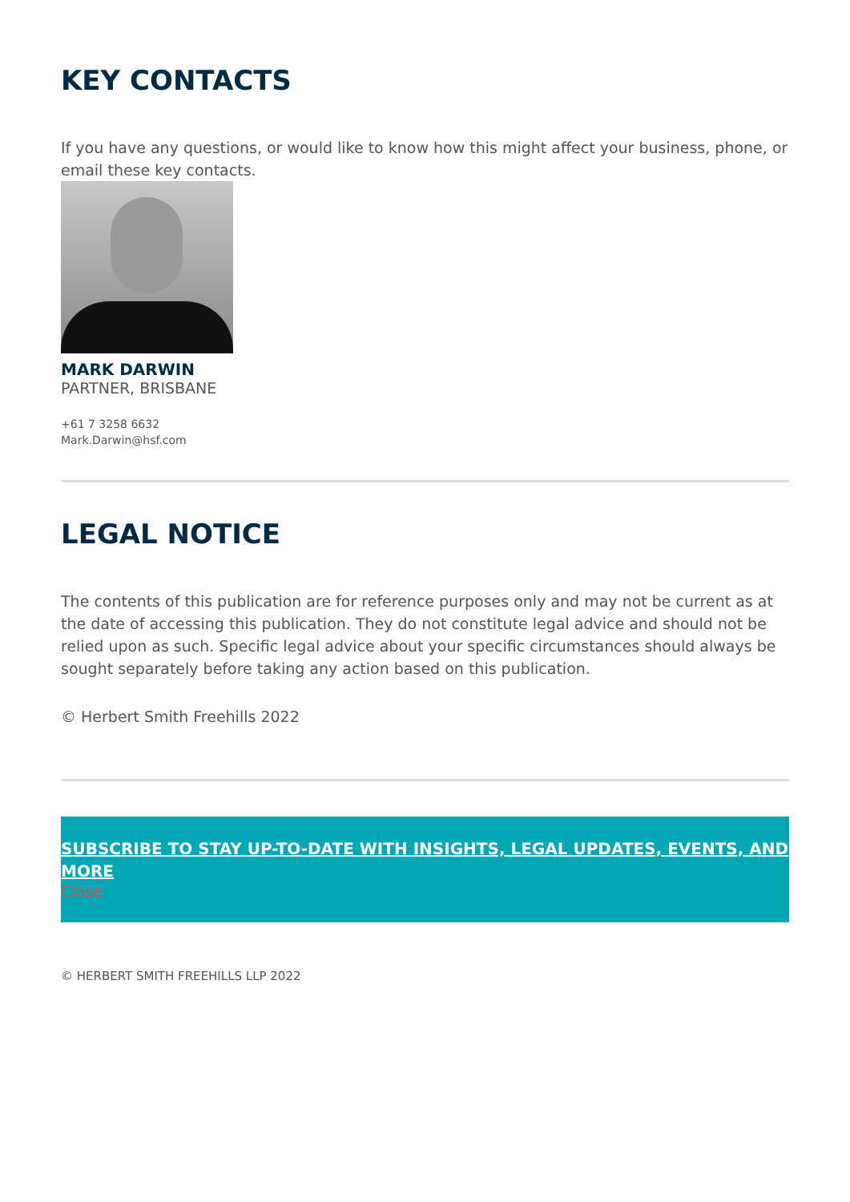KEY CONTACTS
If you have any questions, or would like to know how this might affect your business, phone, or email these key contacts.
MARK DARWIN
PARTNER, BRISBANE
+61 7 3258 6632
Mark.Darwin@hsf.com
LEGAL NOTICE
The contents of this publication are for reference purposes only and may not be current as at the date of accessing this publication. They do not constitute legal advice and should not be relied upon as such. Specific legal advice about your specific circumstances should always be sought separately before taking any action based on this publication.
© Herbert Smith Freehills 2022
SUBSCRIBE TO STAY UP-TO-DATE WITH INSIGHTS, LEGAL UPDATES, EVENTS, AND MORE
Close
© HERBERT SMITH FREEHILLS LLP 2022